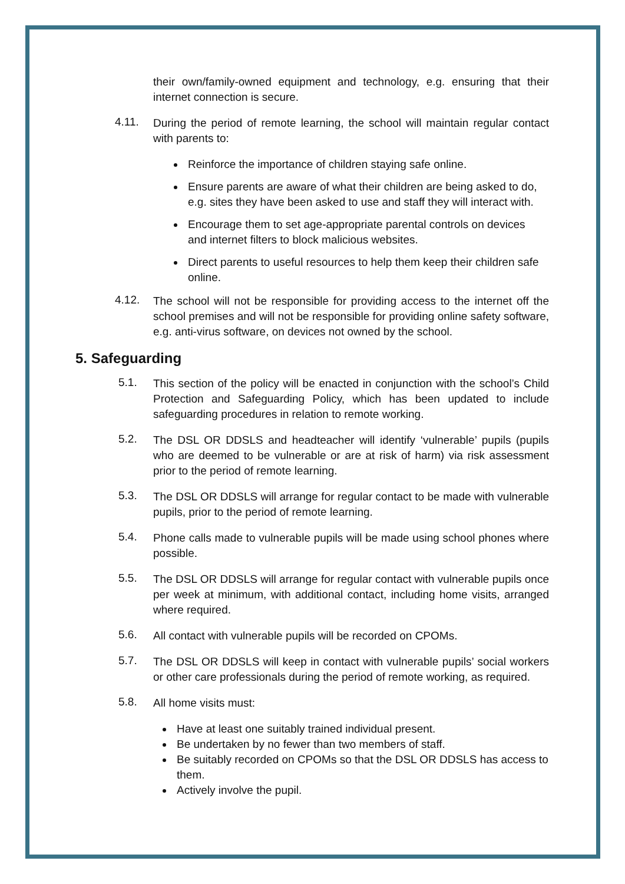their own/family-owned equipment and technology, e.g. ensuring that their internet connection is secure.
4.11.
During the period of remote learning, the school will maintain regular contact with parents to:
Reinforce the importance of children staying safe online.
Ensure parents are aware of what their children are being asked to do, e.g. sites they have been asked to use and staff they will interact with.
Encourage them to set age-appropriate parental controls on devices and internet filters to block malicious websites.
Direct parents to useful resources to help them keep their children safe online.
4.12.
The school will not be responsible for providing access to the internet off the school premises and will not be responsible for providing online safety software, e.g. anti-virus software, on devices not owned by the school.
5. Safeguarding
5.1.
This section of the policy will be enacted in conjunction with the school’s Child Protection and Safeguarding Policy, which has been updated to include safeguarding procedures in relation to remote working.
5.2.
The DSL OR DDSLS and headteacher will identify ‘vulnerable’ pupils (pupils who are deemed to be vulnerable or are at risk of harm) via risk assessment prior to the period of remote learning.
5.3.
The DSL OR DDSLS will arrange for regular contact to be made with vulnerable pupils, prior to the period of remote learning.
5.4.
Phone calls made to vulnerable pupils will be made using school phones where possible.
5.5.
The DSL OR DDSLS will arrange for regular contact with vulnerable pupils once per week at minimum, with additional contact, including home visits, arranged where required.
5.6.
All contact with vulnerable pupils will be recorded on CPOMs.
5.7.
The DSL OR DDSLS will keep in contact with vulnerable pupils’ social workers or other care professionals during the period of remote working, as required.
5.8.
All home visits must:
Have at least one suitably trained individual present.
Be undertaken by no fewer than two members of staff.
Be suitably recorded on CPOMs so that the DSL OR DDSLS has access to them.
Actively involve the pupil.